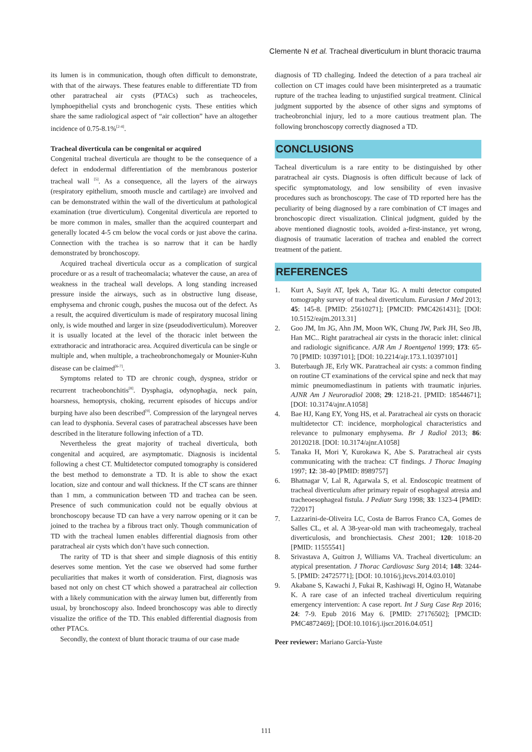Clemente N et al. Tracheal diverticulum in blunt thoracic trauma
its lumen is in communication, though often difficult to demonstrate, with that of the airways. These features enable to differentiate TD from other paratracheal air cysts (PTACs) such as tracheoceles, lymphoepithelial cysts and bronchogenic cysts. These entities which share the same radiological aspect of “air collection” have an altogether incidence of 0.75-8.1%<sup>[2-4]</sup>.
Tracheal diverticula can be congenital or acquired
Congenital tracheal diverticula are thought to be the consequence of a defect in endodermal differentiation of the membranous posterior tracheal wall <sup>[5]</sup>. As a consequence, all the layers of the airways (respiratory epithelium, smooth muscle and cartilage) are involved and can be demonstrated within the wall of the diverticulum at pathological examination (true diverticulum). Congenital diverticula are reported to be more common in males, smaller than the acquired counterpart and generally located 4-5 cm below the vocal cords or just above the carina. Connection with the trachea is so narrow that it can be hardly demonstrated by bronchoscopy.
Acquired tracheal diverticula occur as a complication of surgical procedure or as a result of tracheomalacia; whatever the cause, an area of weakness in the tracheal wall develops. A long standing increased pressure inside the airways, such as in obstructive lung disease, emphysema and chronic cough, pushes the mucosa out of the defect. As a result, the acquired diverticulum is made of respiratory mucosal lining only, is wide mouthed and larger in size (pseudodiverticulum). Moreover it is usually located at the level of the thoracic inlet between the extrathoracic and intrathoracic area. Acquired diverticula can be single or multiple and, when multiple, a tracheobronchomegaly or Mounier-Kuhn disease can be claimed<sup>[6-7]</sup>.
Symptoms related to TD are chronic cough, dyspnea, stridor or recurrent tracheobonchitis<sup>[8]</sup>. Dysphagia, odynophagia, neck pain, hoarsness, hemoptysis, choking, recurrent episodes of hiccups and/or burping have also been described<sup>[9]</sup>. Compression of the laryngeal nerves can lead to dysphonia. Several cases of paratracheal abscesses have been described in the literature following infection of a TD.
Nevertheless the great majority of tracheal diverticula, both congenital and acquired, are asymptomatic. Diagnosis is incidental following a chest CT. Multidetector computed tomography is considered the best method to demonstrate a TD. It is able to show the exact location, size and contour and wall thickness. If the CT scans are thinner than 1 mm, a communication between TD and trachea can be seen. Presence of such communication could not be equally obvious at bronchoscopy because TD can have a very narrow opening or it can be joined to the trachea by a fibrous tract only. Though communication of TD with the tracheal lumen enables differential diagnosis from other paratracheal air cysts which don’t have such connection.
The rarity of TD is that sheer and simple diagnosis of this entitiy deserves some mention. Yet the case we observed had some further peculiarities that makes it worth of consideration. First, diagnosis was based not only on chest CT which showed a paratracheal air collection with a likely communication with the airway lumen but, differently from usual, by bronchoscopy also. Indeed bronchoscopy was able to directly visualize the orifice of the TD. This enabled differential diagnosis from other PTACs.
Secondly, the context of blunt thoracic trauma of our case made
diagnosis of TD challeging. Indeed the detection of a para tracheal air collection on CT images could have been misinterpreted as a traumatic rupture of the trachea leading to unjustified surgical treatment. Clinical judgment supported by the absence of other signs and symptoms of tracheobronchial injury, led to a more cautious treatment plan. The following bronchoscopy correctly diagnosed a TD.
CONCLUSIONS
Tacheal diverticulum is a rare entity to be distinguished by other paratracheal air cysts. Diagnosis is often difficult because of lack of specific symptomatology, and low sensibility of even invasive procedures such as bronchoscopy. The case of TD reported here has the peculiarity of being diagnosed by a rare combination of CT images and bronchoscopic direct visualization. Clinical judgment, guided by the above mentioned diagnostic tools, avoided a-first-instance, yet wrong, diagnosis of traumatic laceration of trachea and enabled the correct treatment of the patient.
REFERENCES
1. Kurt A, Sayit AT, Ipek A, Tatar IG. A multi detector computed tomography survey of tracheal diverticulum. Eurasian J Med 2013; 45: 145-8. [PMID: 25610271]; [PMCID: PMC4261431]; [DOI: 10.5152/eajm.2013.31]
2. Goo JM, Im JG, Ahn JM, Moon WK, Chung JW, Park JH, Seo JB, Han MC.. Right paratracheal air cysts in the thoracic inlet: clinical and radiologic significance. AJR Am J Roentgenol 1999; 173: 65-70 [PMID: 10397101]; [DOI: 10.2214/ajr.173.1.10397101]
3. Buterbaugh JE, Erly WK. Paratracheal air cysts: a common finding on routine CT examinations of the cervical spine and neck that may mimic pneumomediastinum in patients with traumatic injuries. AJNR Am J Neuroradiol 2008; 29: 1218-21. [PMID: 18544671]; [DOI: 10.3174/ajnr.A1058]
4. Bae HJ, Kang EY, Yong HS, et al. Paratracheal air cysts on thoracic multidetector CT: incidence, morphological characteristics and relevance to pulmonary emphysema. Br J Radiol 2013; 86: 20120218. [DOI: 10.3174/ajnr.A1058]
5. Tanaka H, Mori Y, Kurokawa K, Abe S. Paratracheal air cysts communicating with the trachea: CT findings. J Thorac Imaging 1997; 12: 38-40 [PMID: 8989757]
6. Bhatnagar V, Lal R, Agarwala S, et al. Endoscopic treatment of tracheal diverticulum after primary repair of esophageal atresia and tracheoesophageal fistula. J Pediatr Surg 1998; 33: 1323-4 [PMID: 722017]
7. Lazzarini-de-Oliveira LC, Costa de Barros Franco CA, Gomes de Salles CL, et al. A 38-year-old man with tracheomegaly, tracheal diverticulosis, and bronchiectasis. Chest 2001; 120: 1018-20 [PMID: 11555541]
8. Srivastava A, Guitron J, Williams VA. Tracheal diverticulum: an atypical presentation. J Thorac Cardiovasc Surg 2014; 148: 3244-5. [PMID: 24725771]; [DOI: 10.1016/j.jtcvs.2014.03.010]
9. Akabane S, Kawachi J, Fukai R, Kashiwagi H, Ogino H, Watanabe K. A rare case of an infected tracheal diverticulum requiring emergency intervention: A case report. Int J Surg Case Rep 2016; 24: 7-9. Epub 2016 May 6. [PMID: 27176502]; [PMCID: PMC4872469]; [DOI:10.1016/j.ijscr.2016.04.051]
Peer reviewer: Mariano García-Yuste
111